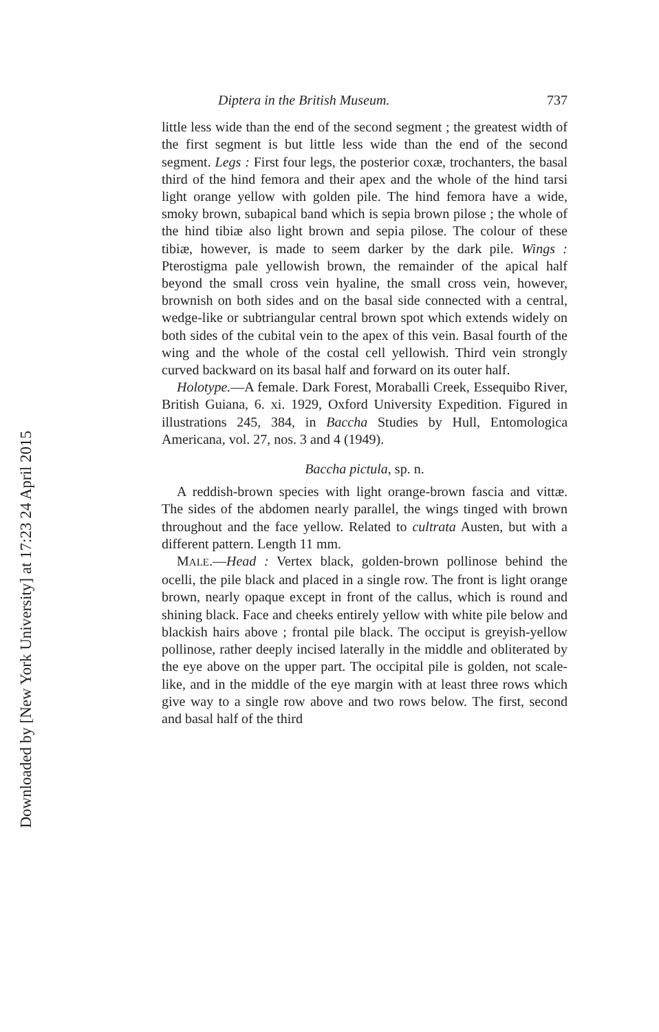Downloaded by [New York University] at 17:23 24 April 2015
Diptera in the British Museum. 737
little less wide than the end of the second segment ; the greatest width of the first segment is but little less wide than the end of the second segment. Legs : First four legs, the posterior coxæ, trochanters, the basal third of the hind femora and their apex and the whole of the hind tarsi light orange yellow with golden pile. The hind femora have a wide, smoky brown, subapical band which is sepia brown pilose ; the whole of the hind tibiæ also light brown and sepia pilose. The colour of these tibiæ, however, is made to seem darker by the dark pile. Wings : Pterostigma pale yellowish brown, the remainder of the apical half beyond the small cross vein hyaline, the small cross vein, however, brownish on both sides and on the basal side connected with a central, wedge-like or subtriangular central brown spot which extends widely on both sides of the cubital vein to the apex of this vein. Basal fourth of the wing and the whole of the costal cell yellowish. Third vein strongly curved backward on its basal half and forward on its outer half.
Holotype.—A female. Dark Forest, Moraballi Creek, Essequibo River, British Guiana, 6. xi. 1929, Oxford University Expedition. Figured in illustrations 245, 384, in Baccha Studies by Hull, Entomologica Americana, vol. 27, nos. 3 and 4 (1949).
Baccha pictula, sp. n.
A reddish-brown species with light orange-brown fascia and vittæ. The sides of the abdomen nearly parallel, the wings tinged with brown throughout and the face yellow. Related to cultrata Austen, but with a different pattern. Length 11 mm.
MALE.—Head : Vertex black, golden-brown pollinose behind the ocelli, the pile black and placed in a single row. The front is light orange brown, nearly opaque except in front of the callus, which is round and shining black. Face and cheeks entirely yellow with white pile below and blackish hairs above ; frontal pile black. The occiput is greyish-yellow pollinose, rather deeply incised laterally in the middle and obliterated by the eye above on the upper part. The occipital pile is golden, not scale-like, and in the middle of the eye margin with at least three rows which give way to a single row above and two rows below. The first, second and basal half of the third